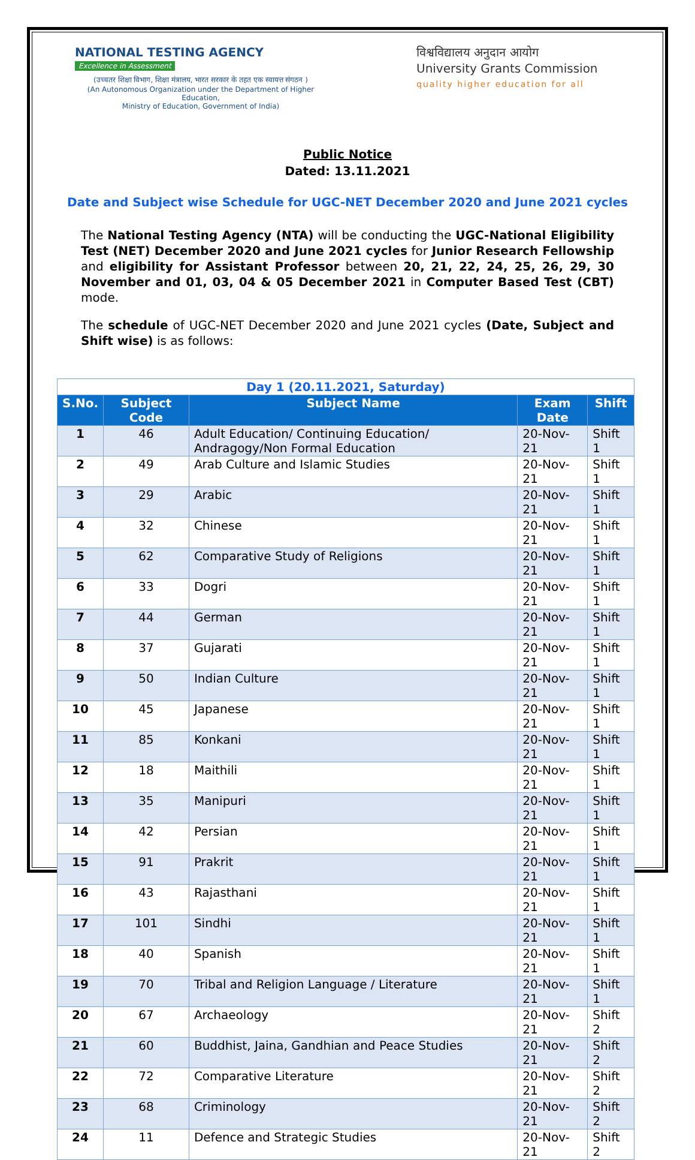NATIONAL TESTING AGENCY
Excellence in Assessment
(उच्चतर शिक्षा विभाग, शिक्षा मंत्रालय, भारत सरकार के तहत एक स्वायत्त संगठन )
(An Autonomous Organization under the Department of Higher Education,
Ministry of Education, Government of India)
विश्वविद्यालय अनुदान आयोग
University Grants Commission
quality higher education for all
Public Notice
Dated: 13.11.2021
Date and Subject wise Schedule for UGC-NET December 2020 and June 2021 cycles
The National Testing Agency (NTA) will be conducting the UGC-National Eligibility Test (NET) December 2020 and June 2021 cycles for Junior Research Fellowship and eligibility for Assistant Professor between 20, 21, 22, 24, 25, 26, 29, 30 November and 01, 03, 04 & 05 December 2021 in Computer Based Test (CBT) mode.
The schedule of UGC-NET December 2020 and June 2021 cycles (Date, Subject and Shift wise) is as follows:
| Day 1 (20.11.2021, Saturday) | | | | |
| S.No. | Subject Code | Subject Name | Exam Date | Shift |
| 1 | 46 | Adult Education/ Continuing Education/ Andragogy/Non Formal Education | 20-Nov-21 | Shift 1 |
| 2 | 49 | Arab Culture and Islamic Studies | 20-Nov-21 | Shift 1 |
| 3 | 29 | Arabic | 20-Nov-21 | Shift 1 |
| 4 | 32 | Chinese | 20-Nov-21 | Shift 1 |
| 5 | 62 | Comparative Study of Religions | 20-Nov-21 | Shift 1 |
| 6 | 33 | Dogri | 20-Nov-21 | Shift 1 |
| 7 | 44 | German | 20-Nov-21 | Shift 1 |
| 8 | 37 | Gujarati | 20-Nov-21 | Shift 1 |
| 9 | 50 | Indian Culture | 20-Nov-21 | Shift 1 |
| 10 | 45 | Japanese | 20-Nov-21 | Shift 1 |
| 11 | 85 | Konkani | 20-Nov-21 | Shift 1 |
| 12 | 18 | Maithili | 20-Nov-21 | Shift 1 |
| 13 | 35 | Manipuri | 20-Nov-21 | Shift 1 |
| 14 | 42 | Persian | 20-Nov-21 | Shift 1 |
| 15 | 91 | Prakrit | 20-Nov-21 | Shift 1 |
| 16 | 43 | Rajasthani | 20-Nov-21 | Shift 1 |
| 17 | 101 | Sindhi | 20-Nov-21 | Shift 1 |
| 18 | 40 | Spanish | 20-Nov-21 | Shift 1 |
| 19 | 70 | Tribal and Religion Language / Literature | 20-Nov-21 | Shift 1 |
| 20 | 67 | Archaeology | 20-Nov-21 | Shift 2 |
| 21 | 60 | Buddhist, Jaina, Gandhian and Peace Studies | 20-Nov-21 | Shift 2 |
| 22 | 72 | Comparative Literature | 20-Nov-21 | Shift 2 |
| 23 | 68 | Criminology | 20-Nov-21 | Shift 2 |
| 24 | 11 | Defence and Strategic Studies | 20-Nov-21 | Shift 2 |